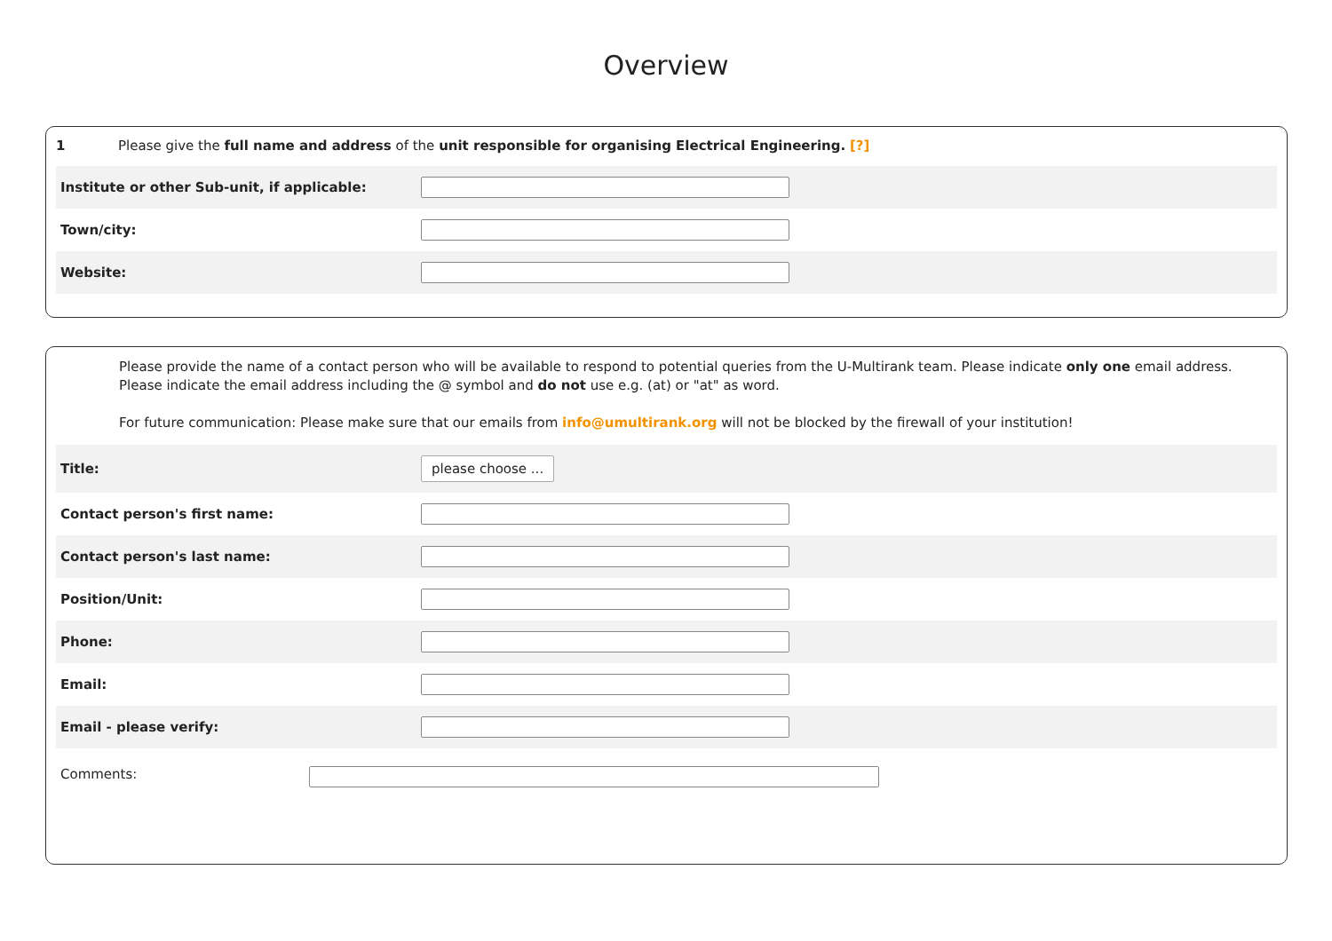Overview
1 Please give the full name and address of the unit responsible for organising Electrical Engineering. [?]
Institute or other Sub-unit, if applicable:
Town/city:
Website:
Please provide the name of a contact person who will be available to respond to potential queries from the U-Multirank team. Please indicate only one email address.
Please indicate the email address including the @ symbol and do not use e.g. (at) or "at" as word.
For future communication: Please make sure that our emails from info@umultirank.org will not be blocked by the firewall of your institution!
Title:
please choose ...
Contact person's first name:
Contact person's last name:
Position/Unit:
Phone:
Email:
Email - please verify:
Comments: